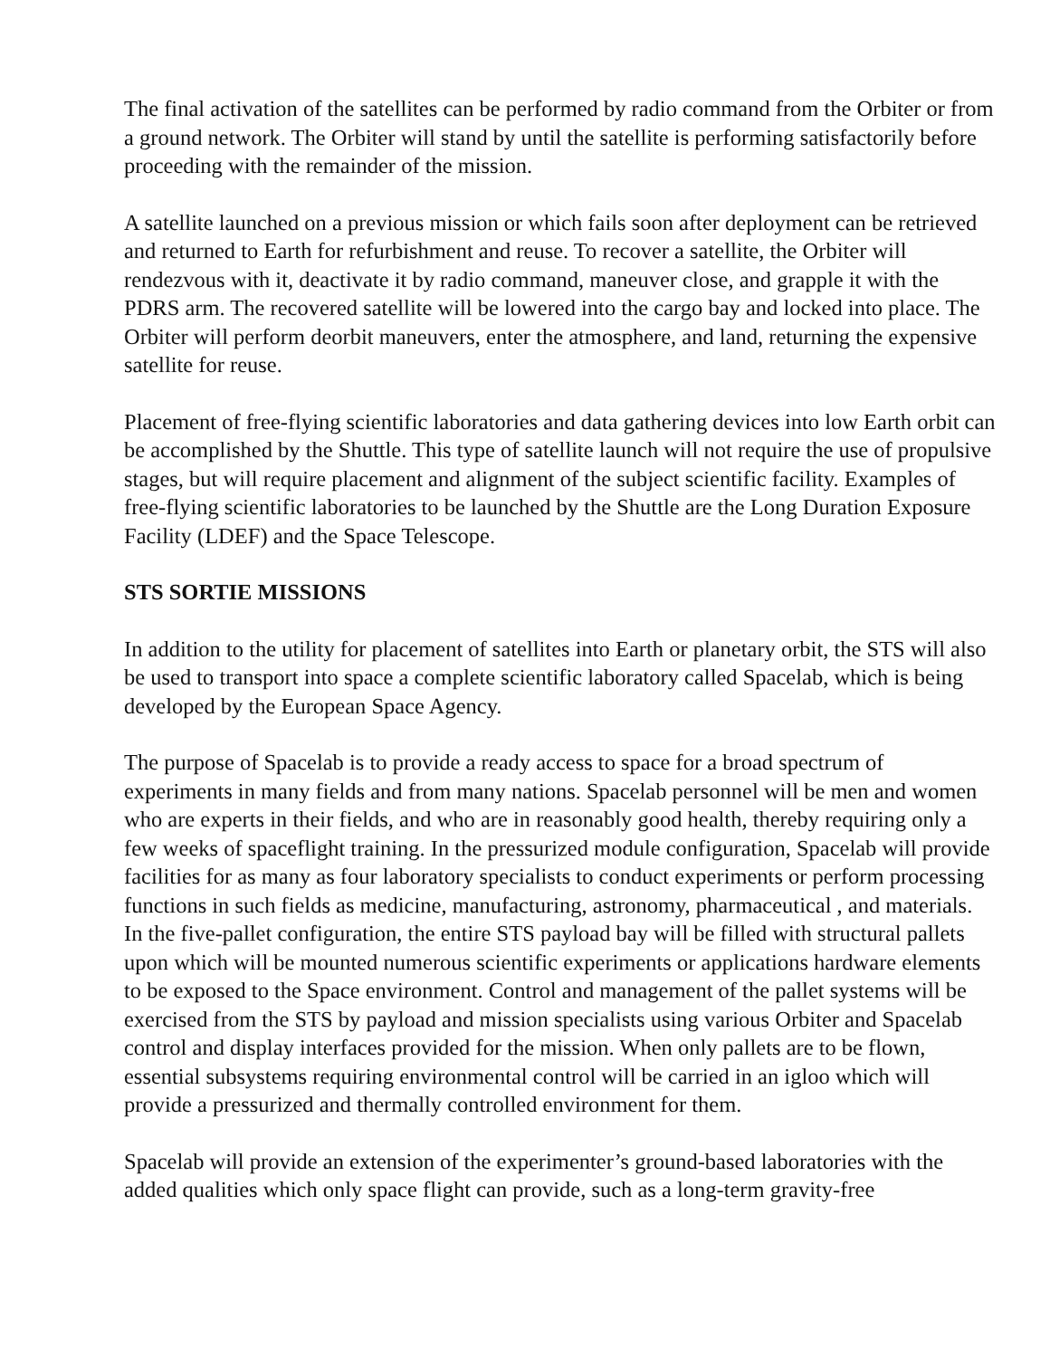The final activation of the satellites can be performed by radio command from the Orbiter or from a ground network. The Orbiter will stand by until the satellite is performing satisfactorily before proceeding with the remainder of the mission.
A satellite launched on a previous mission or which fails soon after deployment can be retrieved and returned to Earth for refurbishment and reuse. To recover a satellite, the Orbiter will rendezvous with it, deactivate it by radio command, maneuver close, and grapple it with the PDRS arm. The recovered satellite will be lowered into the cargo bay and locked into place. The Orbiter will perform deorbit maneuvers, enter the atmosphere, and land, returning the expensive satellite for reuse.
Placement of free-flying scientific laboratories and data gathering devices into low Earth orbit can be accomplished by the Shuttle. This type of satellite launch will not require the use of propulsive stages, but will require placement and alignment of the subject scientific facility. Examples of free-flying scientific laboratories to be launched by the Shuttle are the Long Duration Exposure Facility (LDEF) and the Space Telescope.
STS SORTIE MISSIONS
In addition to the utility for placement of satellites into Earth or planetary orbit, the STS will also be used to transport into space a complete scientific laboratory called Spacelab, which is being developed by the European Space Agency.
The purpose of Spacelab is to provide a ready access to space for a broad spectrum of experiments in many fields and from many nations. Spacelab personnel will be men and women who are experts in their fields, and who are in reasonably good health, thereby requiring only a few weeks of spaceflight training. In the pressurized module configuration, Spacelab will provide facilities for as many as four laboratory specialists to conduct experiments or perform processing functions in such fields as medicine, manufacturing, astronomy, pharmaceutical , and materials. In the five-pallet configuration, the entire STS payload bay will be filled with structural pallets upon which will be mounted numerous scientific experiments or applications hardware elements to be exposed to the Space environment. Control and management of the pallet systems will be exercised from the STS by payload and mission specialists using various Orbiter and Spacelab control and display interfaces provided for the mission. When only pallets are to be flown, essential subsystems requiring environmental control will be carried in an igloo which will provide a pressurized and thermally controlled environment for them.
Spacelab will provide an extension of the experimenter’s ground-based laboratories with the added qualities which only space flight can provide, such as a long-term gravity-free